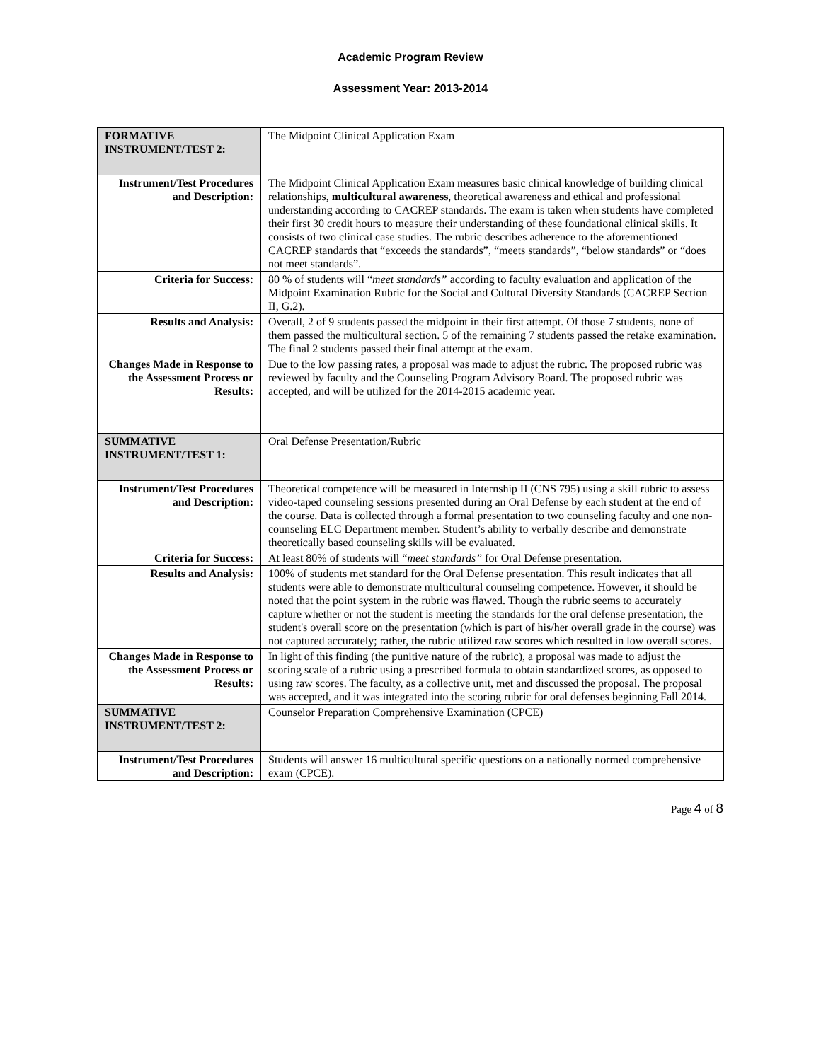Academic Program Review
Assessment Year: 2013-2014
| FORMATIVE INSTRUMENT/TEST 2: | The Midpoint Clinical Application Exam |
| Instrument/Test Procedures and Description: | The Midpoint Clinical Application Exam measures basic clinical knowledge of building clinical relationships, multicultural awareness , theoretical awareness and ethical and professional understanding according to CACREP standards. The exam is taken when students have completed their first 30 credit hours to measure their understanding of these foundational clinical skills. It consists of two clinical case studies. The rubric describes adherence to the aforementioned CACREP standards that “exceeds the standards”, “meets standards”, “below standards” or “does not meet standards”. |
| Criteria for Success: | 80 % of students will “ meet standards” according to faculty evaluation and application of the Midpoint Examination Rubric for the Social and Cultural Diversity Standards (CACREP Section II, G.2). |
| Results and Analysis: | Overall, 2 of 9 students passed the midpoint in their first attempt. Of those 7 students, none of them passed the multicultural section. 5 of the remaining 7 students passed the retake examination. The final 2 students passed their final attempt at the exam. |
| Changes Made in Response to the Assessment Process or Results: | Due to the low passing rates, a proposal was made to adjust the rubric. The proposed rubric was reviewed by faculty and the Counseling Program Advisory Board. The proposed rubric was accepted, and will be utilized for the 2014-2015 academic year. |
| SUMMATIVE INSTRUMENT/TEST 1: | Oral Defense Presentation/Rubric |
| Instrument/Test Procedures and Description: | Theoretical competence will be measured in Internship II (CNS 795) using a skill rubric to assess video-taped counseling sessions presented during an Oral Defense by each student at the end of the course. Data is collected through a formal presentation to two counseling faculty and one non-counseling ELC Department member. Student’s ability to verbally describe and demonstrate theoretically based counseling skills will be evaluated. |
| Criteria for Success: | At least 80% of students will “ meet standards” for Oral Defense presentation. |
| Results and Analysis: | 100% of students met standard for the Oral Defense presentation. This result indicates that all students were able to demonstrate multicultural counseling competence. However, it should be noted that the point system in the rubric was flawed. Though the rubric seems to accurately capture whether or not the student is meeting the standards for the oral defense presentation, the student's overall score on the presentation (which is part of his/her overall grade in the course) was not captured accurately; rather, the rubric utilized raw scores which resulted in low overall scores. |
| Changes Made in Response to the Assessment Process or Results: | In light of this finding (the punitive nature of the rubric), a proposal was made to adjust the scoring scale of a rubric using a prescribed formula to obtain standardized scores, as opposed to using raw scores. The faculty, as a collective unit, met and discussed the proposal. The proposal was accepted, and it was integrated into the scoring rubric for oral defenses beginning Fall 2014. |
| SUMMATIVE INSTRUMENT/TEST 2: | Counselor Preparation Comprehensive Examination (CPCE) |
| Instrument/Test Procedures and Description: | Students will answer 16 multicultural specific questions on a nationally normed comprehensive exam (CPCE). |
Page 4 of 8